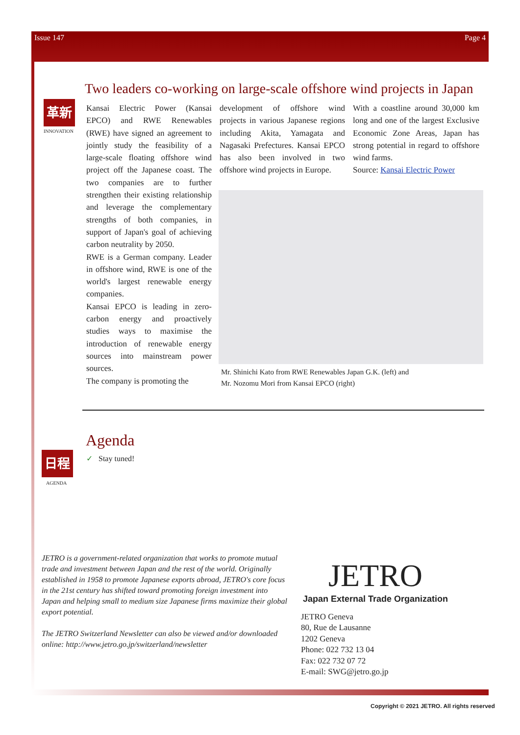Issue 147 Page 4
Two leaders co-working on large-scale offshore wind projects in Japan
革新
INNOVATION
Kansai Electric Power (Kansai EPCO) and RWE Renewables (RWE) have signed an agreement to jointly study the feasibility of a large-scale floating offshore wind project off the Japanese coast. The two companies are to further strengthen their existing relationship and leverage the complementary strengths of both companies, in support of Japan's goal of achieving carbon neutrality by 2050.
RWE is a German company. Leader in offshore wind, RWE is one of the world's largest renewable energy companies.
Kansai EPCO is leading in zero-carbon energy and proactively studies ways to maximise the introduction of renewable energy sources into mainstream power sources.
The company is promoting the
development of offshore wind projects in various Japanese regions including Akita, Yamagata and Nagasaki Prefectures. Kansai EPCO has also been involved in two offshore wind projects in Europe.
With a coastline around 30,000 km long and one of the largest Exclusive Economic Zone Areas, Japan has strong potential in regard to offshore wind farms.
Source: Kansai Electric Power
Mr. Shinichi Kato from RWE Renewables Japan G.K. (left) and
Mr. Nozomu Mori from Kansai EPCO (right)
Agenda
日程
AGENDA
✓ Stay tuned!
JETRO is a government-related organization that works to promote mutual trade and investment between Japan and the rest of the world. Originally established in 1958 to promote Japanese exports abroad, JETRO's core focus in the 21st century has shifted toward promoting foreign investment into Japan and helping small to medium size Japanese firms maximize their global export potential.
The JETRO Switzerland Newsletter can also be viewed and/or downloaded online: http://www.jetro.go.jp/switzerland/newsletter
JETRO
Japan External Trade Organization
JETRO Geneva
80, Rue de Lausanne
1202 Geneva
Phone: 022 732 13 04
Fax: 022 732 07 72
E-mail: SWG@jetro.go.jp
Copyright © 2021 JETRO. All rights reserved